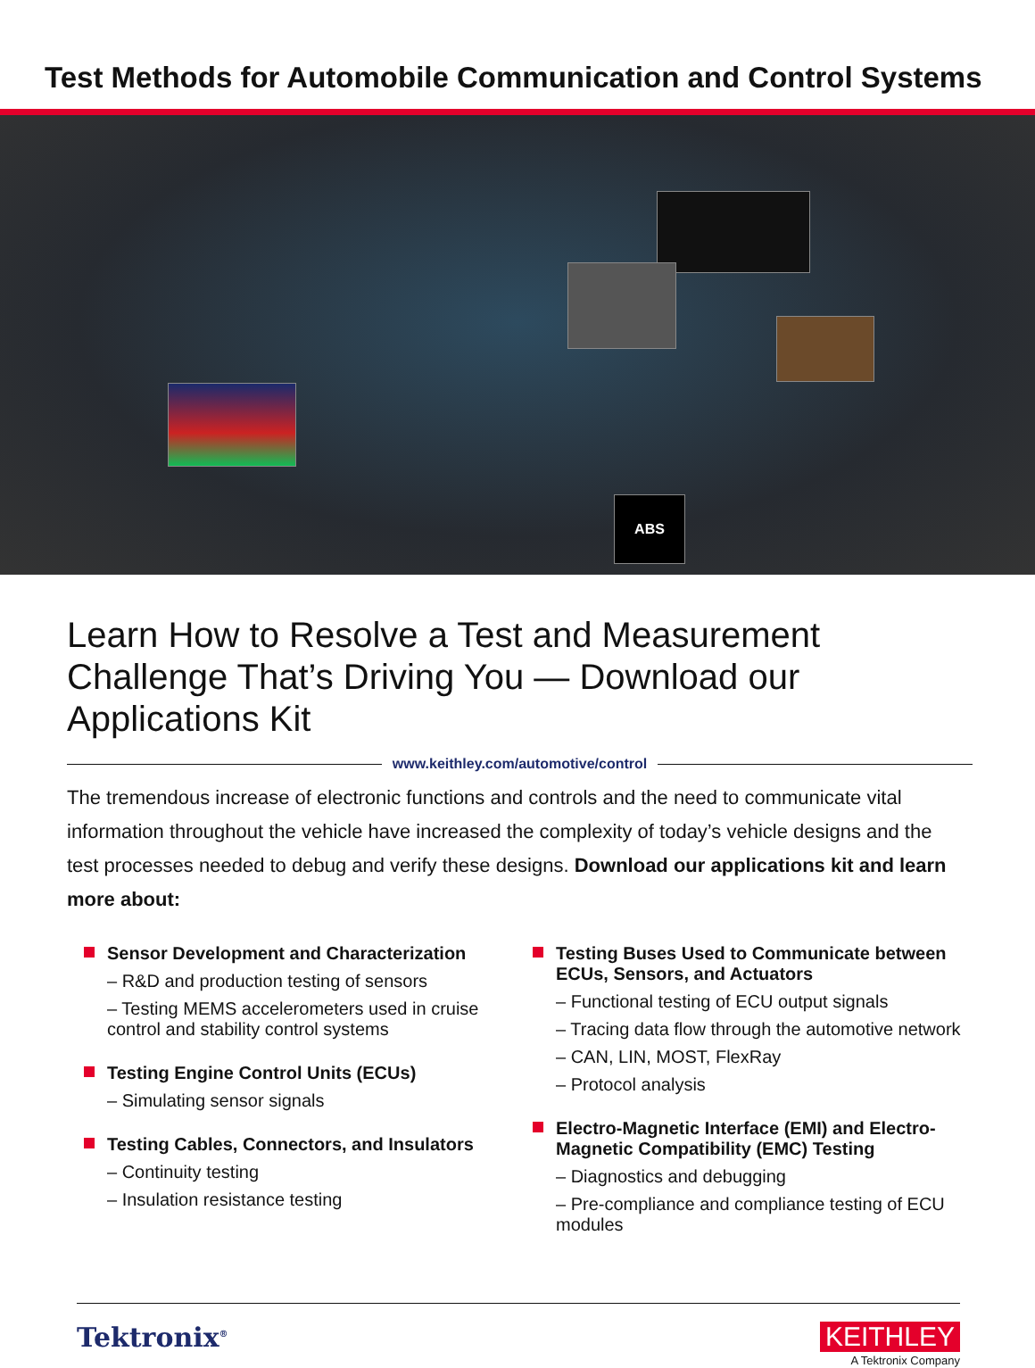Test Methods for Automobile Communication and Control Systems
ABS
Learn How to Resolve a Test and Measurement Challenge That’s Driving You — Download our Applications Kit
www.keithley.com/automotive/control
The tremendous increase of electronic functions and controls and the need to communicate vital information throughout the vehicle have increased the complexity of today’s vehicle designs and the test processes needed to debug and verify these designs. Download our applications kit and learn more about:
Sensor Development and Characterization
– R&D and production testing of sensors
– Testing MEMS accelerometers used in cruise control and stability control systems
Testing Engine Control Units (ECUs)
– Simulating sensor signals
Testing Cables, Connectors, and Insulators
– Continuity testing
– Insulation resistance testing
Testing Buses Used to Communicate between ECUs, Sensors, and Actuators
– Functional testing of ECU output signals
– Tracing data flow through the automotive network
– CAN, LIN, MOST, FlexRay
– Protocol analysis
Electro-Magnetic Interface (EMI) and Electro-Magnetic Compatibility (EMC) Testing
– Diagnostics and debugging
– Pre-compliance and compliance testing of ECU modules
Tektronix<sup>®</sup>
KEITHLEY
A Tektronix Company